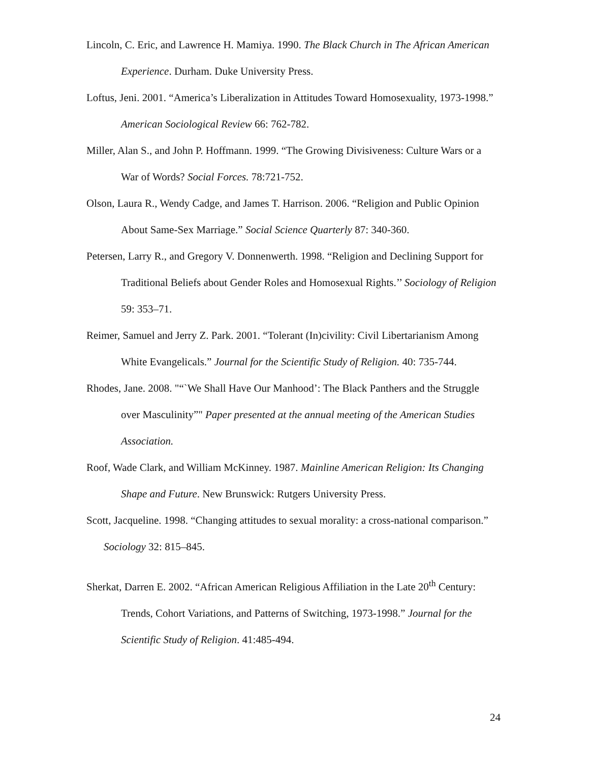Lincoln, C. Eric, and Lawrence H. Mamiya. 1990. The Black Church in The African American Experience. Durham. Duke University Press.
Loftus, Jeni. 2001. “America’s Liberalization in Attitudes Toward Homosexuality, 1973-1998.” American Sociological Review 66: 762-782.
Miller, Alan S., and John P. Hoffmann. 1999. “The Growing Divisiveness: Culture Wars or a War of Words? Social Forces. 78:721-752.
Olson, Laura R., Wendy Cadge, and James T. Harrison. 2006. “Religion and Public Opinion About Same-Sex Marriage.” Social Science Quarterly 87: 340-360.
Petersen, Larry R., and Gregory V. Donnenwerth. 1998. “Religion and Declining Support for Traditional Beliefs about Gender Roles and Homosexual Rights.’’ Sociology of Religion 59: 353–71.
Reimer, Samuel and Jerry Z. Park. 2001. “Tolerant (In)civility: Civil Libertarianism Among White Evangelicals.” Journal for the Scientific Study of Religion. 40: 735-744.
Rhodes, Jane. 2008. "“`We Shall Have Our Manhood’: The Black Panthers and the Struggle over Masculinity”" Paper presented at the annual meeting of the American Studies Association.
Roof, Wade Clark, and William McKinney. 1987. Mainline American Religion: Its Changing Shape and Future. New Brunswick: Rutgers University Press.
Scott, Jacqueline. 1998. “Changing attitudes to sexual morality: a cross-national comparison.” Sociology 32: 815–845.
Sherkat, Darren E. 2002. “African American Religious Affiliation in the Late 20<sup>th</sup> Century: Trends, Cohort Variations, and Patterns of Switching, 1973-1998.” Journal for the Scientific Study of Religion. 41:485-494.
24